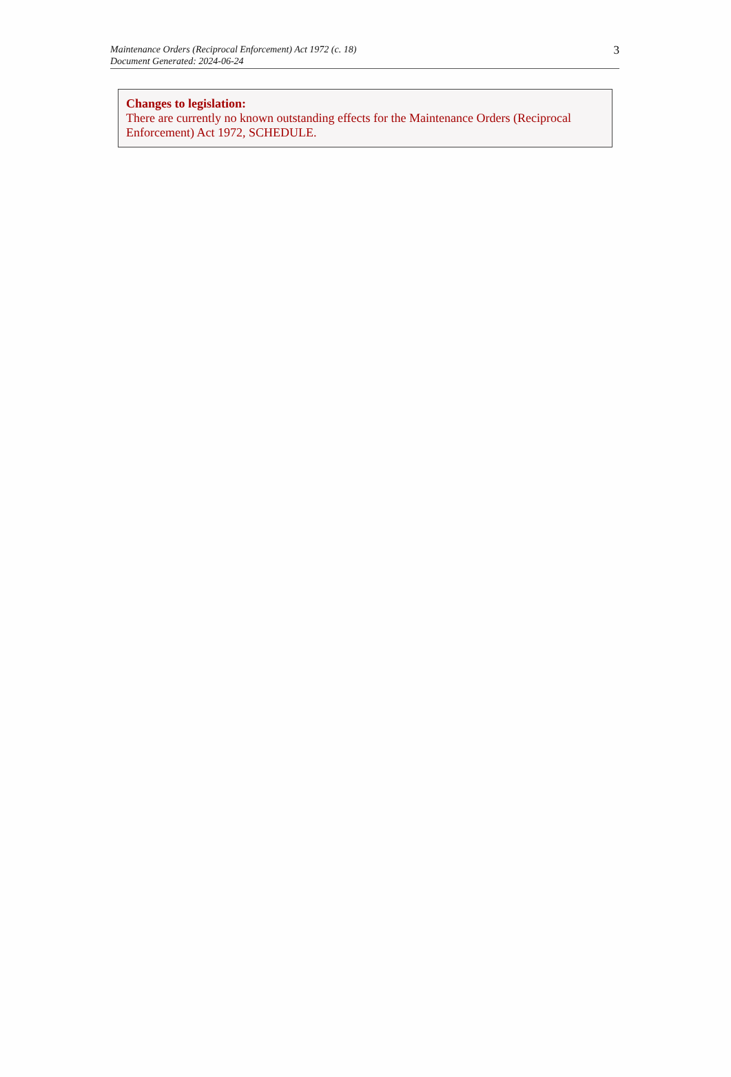Maintenance Orders (Reciprocal Enforcement) Act 1972 (c. 18)
Document Generated: 2024-06-24
3
Changes to legislation:
There are currently no known outstanding effects for the Maintenance Orders (Reciprocal Enforcement) Act 1972, SCHEDULE.